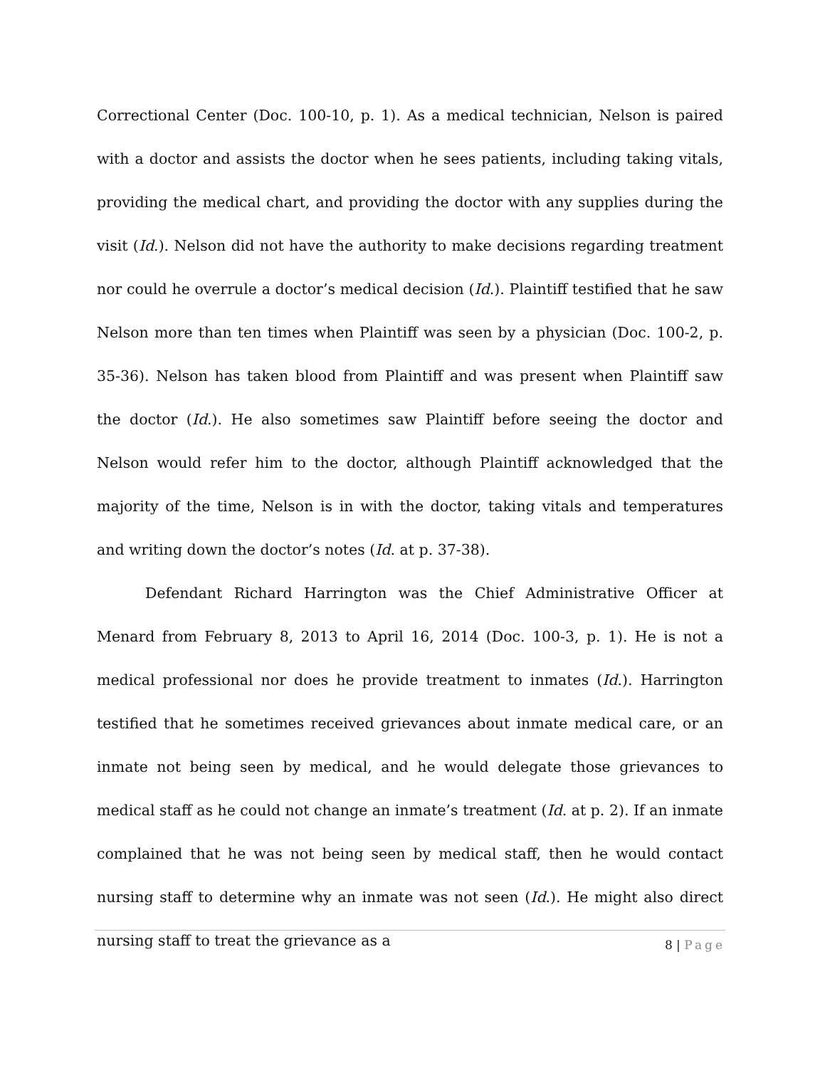Correctional Center (Doc. 100-10, p. 1). As a medical technician, Nelson is paired with a doctor and assists the doctor when he sees patients, including taking vitals, providing the medical chart, and providing the doctor with any supplies during the visit (Id.). Nelson did not have the authority to make decisions regarding treatment nor could he overrule a doctor’s medical decision (Id.). Plaintiff testified that he saw Nelson more than ten times when Plaintiff was seen by a physician (Doc. 100-2, p. 35-36). Nelson has taken blood from Plaintiff and was present when Plaintiff saw the doctor (Id.). He also sometimes saw Plaintiff before seeing the doctor and Nelson would refer him to the doctor, although Plaintiff acknowledged that the majority of the time, Nelson is in with the doctor, taking vitals and temperatures and writing down the doctor’s notes (Id. at p. 37-38).
Defendant Richard Harrington was the Chief Administrative Officer at Menard from February 8, 2013 to April 16, 2014 (Doc. 100-3, p. 1). He is not a medical professional nor does he provide treatment to inmates (Id.). Harrington testified that he sometimes received grievances about inmate medical care, or an inmate not being seen by medical, and he would delegate those grievances to medical staff as he could not change an inmate’s treatment (Id. at p. 2). If an inmate complained that he was not being seen by medical staff, then he would contact nursing staff to determine why an inmate was not seen (Id.). He might also direct nursing staff to treat the grievance as a
8 | Page